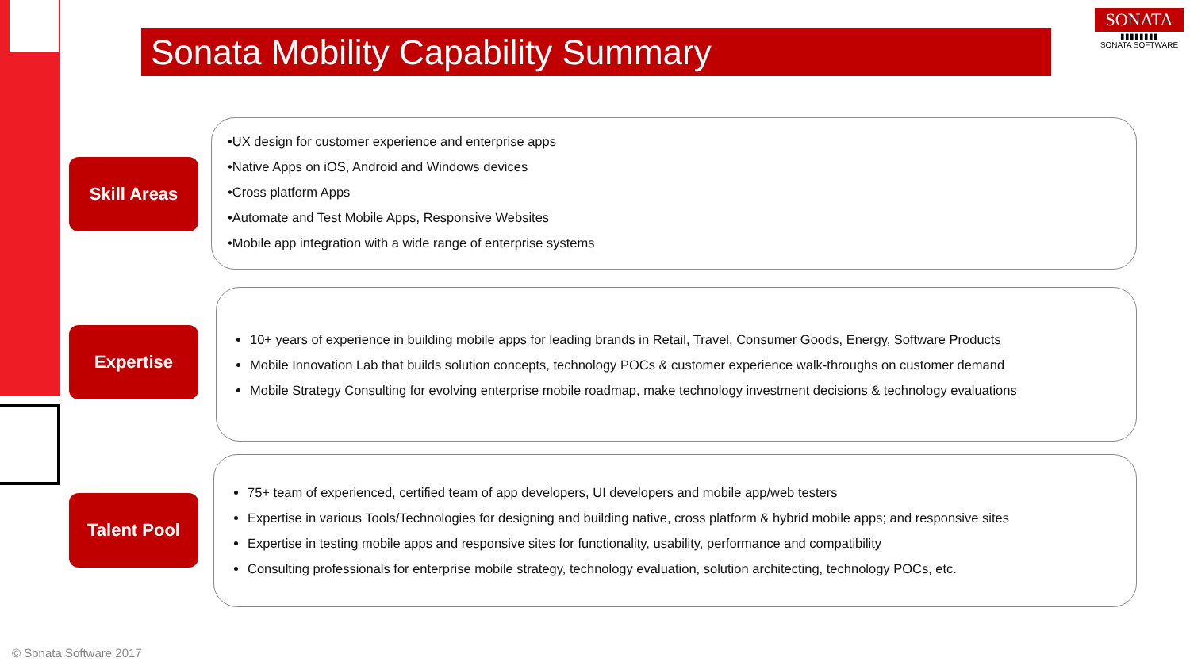Sonata Mobility Capability Summary
SONATA
▮▮▮▮▮▮▮▮
SONATA SOFTWARE
Skill Areas
Expertise
Talent Pool
•UX design for customer experience and enterprise apps
•Native Apps on iOS, Android and Windows devices
•Cross platform Apps
•Automate and Test Mobile Apps, Responsive Websites
•Mobile app integration with a wide range of enterprise systems
10+ years of experience in building mobile apps for leading brands in Retail, Travel, Consumer Goods, Energy, Software Products
Mobile Innovation Lab that builds solution concepts, technology POCs & customer experience walk-throughs on customer demand
Mobile Strategy Consulting for evolving enterprise mobile roadmap, make technology investment decisions & technology evaluations
75+ team of experienced, certified team of app developers, UI developers and mobile app/web testers
Expertise in various Tools/Technologies for designing and building native, cross platform & hybrid mobile apps; and responsive sites
Expertise in testing mobile apps and responsive sites for functionality, usability, performance and compatibility
Consulting professionals for enterprise mobile strategy, technology evaluation, solution architecting, technology POCs, etc.
© Sonata Software 2017